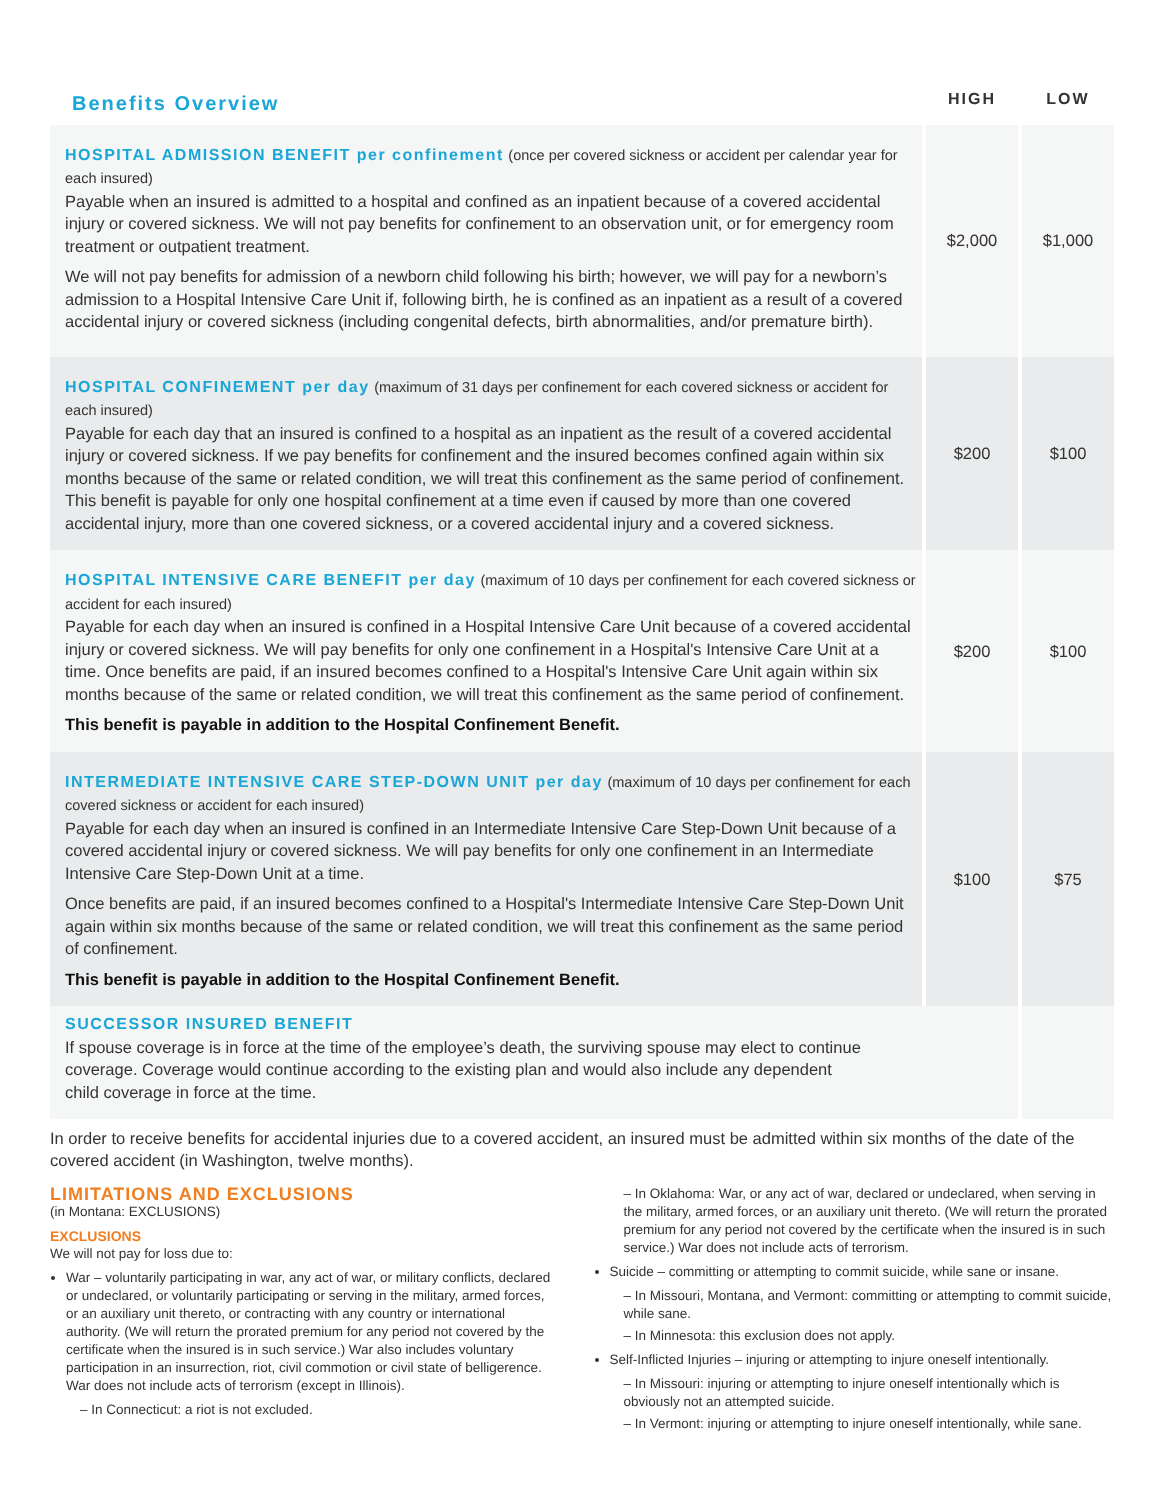| Benefits Overview | HIGH | LOW |
| --- | --- | --- |
| HOSPITAL ADMISSION BENEFIT per confinement (once per covered sickness or accident per calendar year for each insured) Payable when an insured is admitted to a hospital and confined as an inpatient because of a covered accidental injury or covered sickness. We will not pay benefits for confinement to an observation unit, or for emergency room treatment or outpatient treatment. We will not pay benefits for admission of a newborn child following his birth; however, we will pay for a newborn’s admission to a Hospital Intensive Care Unit if, following birth, he is confined as an inpatient as a result of a covered accidental injury or covered sickness (including congenital defects, birth abnormalities, and/or premature birth). | $2,000 | $1,000 |
| HOSPITAL CONFINEMENT per day (maximum of 31 days per confinement for each covered sickness or accident for each insured) Payable for each day that an insured is confined to a hospital as an inpatient as the result of a covered accidental injury or covered sickness. If we pay benefits for confinement and the insured becomes confined again within six months because of the same or related condition, we will treat this confinement as the same period of confinement. This benefit is payable for only one hospital confinement at a time even if caused by more than one covered accidental injury, more than one covered sickness, or a covered accidental injury and a covered sickness. | $200 | $100 |
| HOSPITAL INTENSIVE CARE BENEFIT per day (maximum of 10 days per confinement for each covered sickness or accident for each insured) Payable for each day when an insured is confined in a Hospital Intensive Care Unit because of a covered accidental injury or covered sickness. We will pay benefits for only one confinement in a Hospital's Intensive Care Unit at a time. Once benefits are paid, if an insured becomes confined to a Hospital's Intensive Care Unit again within six months because of the same or related condition, we will treat this confinement as the same period of confinement. This benefit is payable in addition to the Hospital Confinement Benefit. | $200 | $100 |
| INTERMEDIATE INTENSIVE CARE STEP-DOWN UNIT per day (maximum of 10 days per confinement for each covered sickness or accident for each insured) Payable for each day when an insured is confined in an Intermediate Intensive Care Step-Down Unit because of a covered accidental injury or covered sickness. We will pay benefits for only one confinement in an Intermediate Intensive Care Step-Down Unit at a time. Once benefits are paid, if an insured becomes confined to a Hospital's Intermediate Intensive Care Step-Down Unit again within six months because of the same or related condition, we will treat this confinement as the same period of confinement. This benefit is payable in addition to the Hospital Confinement Benefit. | $100 | $75 |
| SUCCESSOR INSURED BENEFIT If spouse coverage is in force at the time of the employee’s death, the surviving spouse may elect to continue coverage. Coverage would continue according to the existing plan and would also include any dependent child coverage in force at the time. | | |
In order to receive benefits for accidental injuries due to a covered accident, an insured must be admitted within six months of the date of the covered accident (in Washington, twelve months).
LIMITATIONS AND EXCLUSIONS
(in Montana: EXCLUSIONS)
EXCLUSIONS
We will not pay for loss due to:
War – voluntarily participating in war, any act of war, or military conflicts, declared or undeclared, or voluntarily participating or serving in the military, armed forces, or an auxiliary unit thereto, or contracting with any country or international authority. (We will return the prorated premium for any period not covered by the certificate when the insured is in such service.) War also includes voluntary participation in an insurrection, riot, civil commotion or civil state of belligerence. War does not include acts of terrorism (except in Illinois).
– In Connecticut: a riot is not excluded.
– In Oklahoma: War, or any act of war, declared or undeclared, when serving in the military, armed forces, or an auxiliary unit thereto. (We will return the prorated premium for any period not covered by the certificate when the insured is in such service.) War does not include acts of terrorism.
Suicide – committing or attempting to commit suicide, while sane or insane.
– In Missouri, Montana, and Vermont: committing or attempting to commit suicide, while sane.
– In Minnesota: this exclusion does not apply.
Self-Inflicted Injuries – injuring or attempting to injure oneself intentionally.
– In Missouri: injuring or attempting to injure oneself intentionally which is obviously not an attempted suicide.
– In Vermont: injuring or attempting to injure oneself intentionally, while sane.